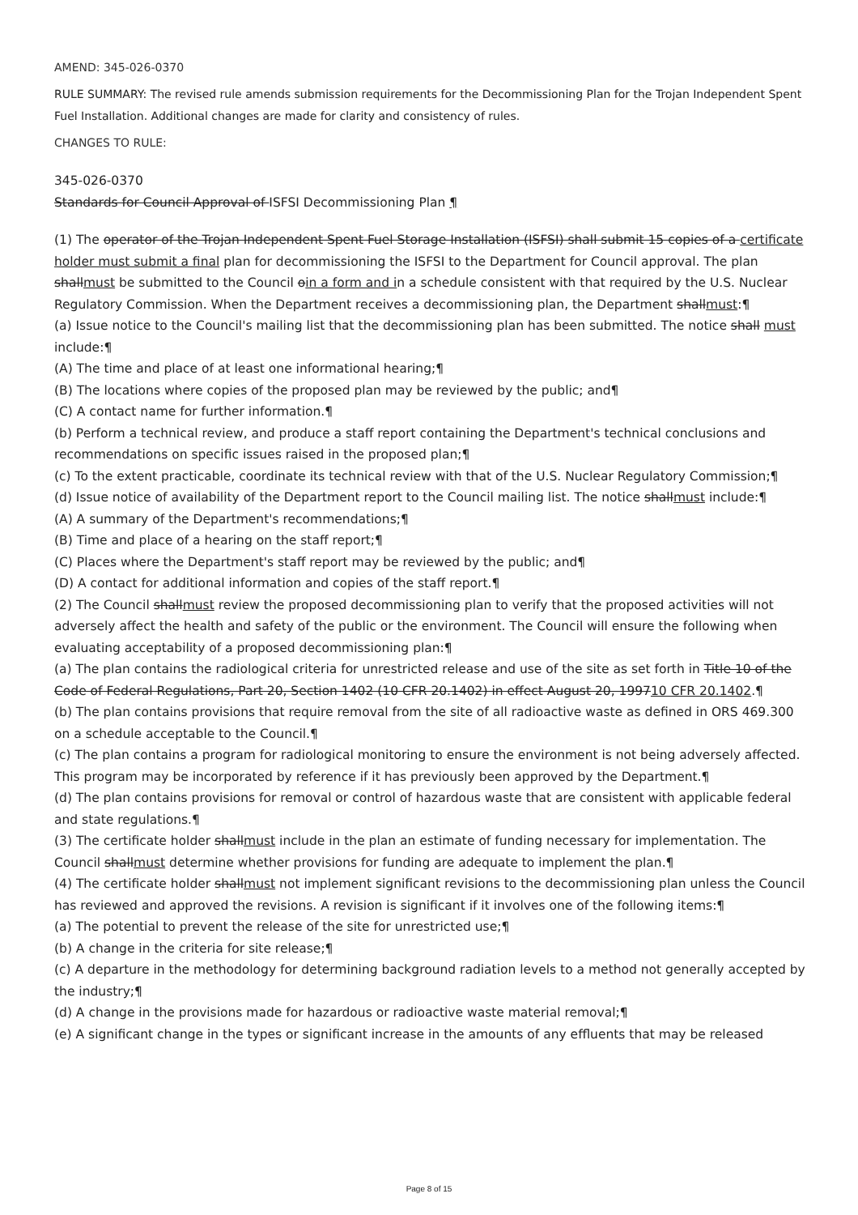AMEND: 345-026-0370
RULE SUMMARY: The revised rule amends submission requirements for the Decommissioning Plan for the Trojan Independent Spent Fuel Installation. Additional changes are made for clarity and consistency of rules.
CHANGES TO RULE:
345-026-0370
Standards for Council Approval of ISFSI Decommissioning Plan ¶
(1) The operator of the Trojan Independent Spent Fuel Storage Installation (ISFSI) shall submit 15 copies of a certificate holder must submit a final plan for decommissioning the ISFSI to the Department for Council approval. The plan shallmust be submitted to the Council oin a form and in a schedule consistent with that required by the U.S. Nuclear Regulatory Commission. When the Department receives a decommissioning plan, the Department shallmust:¶
(a) Issue notice to the Council's mailing list that the decommissioning plan has been submitted. The notice shall must include:¶
(A) The time and place of at least one informational hearing;¶
(B) The locations where copies of the proposed plan may be reviewed by the public; and¶
(C) A contact name for further information.¶
(b) Perform a technical review, and produce a staff report containing the Department's technical conclusions and recommendations on specific issues raised in the proposed plan;¶
(c) To the extent practicable, coordinate its technical review with that of the U.S. Nuclear Regulatory Commission;¶
(d) Issue notice of availability of the Department report to the Council mailing list. The notice shallmust include:¶
(A) A summary of the Department's recommendations;¶
(B) Time and place of a hearing on the staff report;¶
(C) Places where the Department's staff report may be reviewed by the public; and¶
(D) A contact for additional information and copies of the staff report.¶
(2) The Council shallmust review the proposed decommissioning plan to verify that the proposed activities will not adversely affect the health and safety of the public or the environment. The Council will ensure the following when evaluating acceptability of a proposed decommissioning plan:¶
(a) The plan contains the radiological criteria for unrestricted release and use of the site as set forth in Title 10 of the Code of Federal Regulations, Part 20, Section 1402 (10 CFR 20.1402) in effect August 20, 199710 CFR 20.1402.¶
(b) The plan contains provisions that require removal from the site of all radioactive waste as defined in ORS 469.300 on a schedule acceptable to the Council.¶
(c) The plan contains a program for radiological monitoring to ensure the environment is not being adversely affected. This program may be incorporated by reference if it has previously been approved by the Department.¶
(d) The plan contains provisions for removal or control of hazardous waste that are consistent with applicable federal and state regulations.¶
(3) The certificate holder shallmust include in the plan an estimate of funding necessary for implementation. The Council shallmust determine whether provisions for funding are adequate to implement the plan.¶
(4) The certificate holder shallmust not implement significant revisions to the decommissioning plan unless the Council has reviewed and approved the revisions. A revision is significant if it involves one of the following items:¶
(a) The potential to prevent the release of the site for unrestricted use;¶
(b) A change in the criteria for site release;¶
(c) A departure in the methodology for determining background radiation levels to a method not generally accepted by the industry;¶
(d) A change in the provisions made for hazardous or radioactive waste material removal;¶
(e) A significant change in the types or significant increase in the amounts of any effluents that may be released
Page 8 of 15